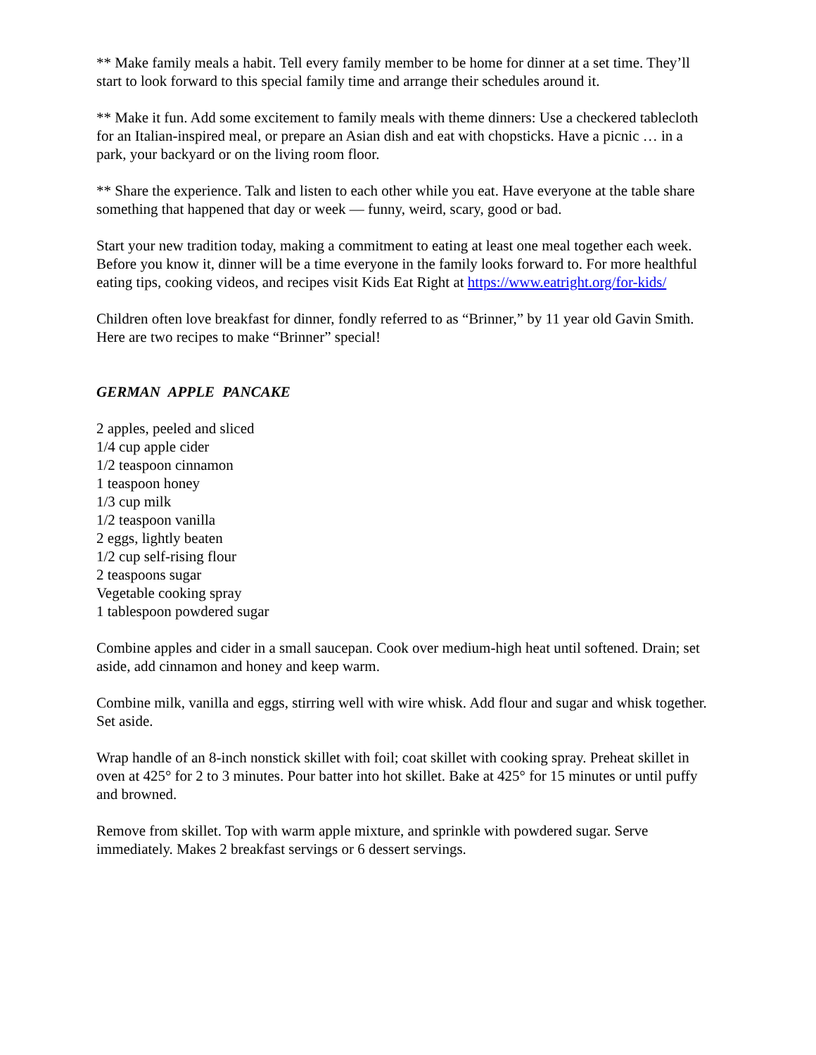** Make family meals a habit. Tell every family member to be home for dinner at a set time. They’ll start to look forward to this special family time and arrange their schedules around it.
** Make it fun. Add some excitement to family meals with theme dinners: Use a checkered tablecloth for an Italian-inspired meal, or prepare an Asian dish and eat with chopsticks. Have a picnic … in a park, your backyard or on the living room floor.
** Share the experience. Talk and listen to each other while you eat. Have everyone at the table share something that happened that day or week — funny, weird, scary, good or bad.
Start your new tradition today, making a commitment to eating at least one meal together each week. Before you know it, dinner will be a time everyone in the family looks forward to. For more healthful eating tips, cooking videos, and recipes visit Kids Eat Right at https://www.eatright.org/for-kids/
Children often love breakfast for dinner, fondly referred to as “Brinner,” by 11 year old Gavin Smith. Here are two recipes to make “Brinner” special!
GERMAN APPLE PANCAKE
2 apples, peeled and sliced
1/4 cup apple cider
1/2 teaspoon cinnamon
1 teaspoon honey
1/3 cup milk
1/2 teaspoon vanilla
2 eggs, lightly beaten
1/2 cup self-rising flour
2 teaspoons sugar
Vegetable cooking spray
1 tablespoon powdered sugar
Combine apples and cider in a small saucepan. Cook over medium-high heat until softened. Drain; set aside, add cinnamon and honey and keep warm.
Combine milk, vanilla and eggs, stirring well with wire whisk. Add flour and sugar and whisk together. Set aside.
Wrap handle of an 8-inch nonstick skillet with foil; coat skillet with cooking spray. Preheat skillet in oven at 425° for 2 to 3 minutes. Pour batter into hot skillet. Bake at 425° for 15 minutes or until puffy and browned.
Remove from skillet. Top with warm apple mixture, and sprinkle with powdered sugar. Serve immediately. Makes 2 breakfast servings or 6 dessert servings.